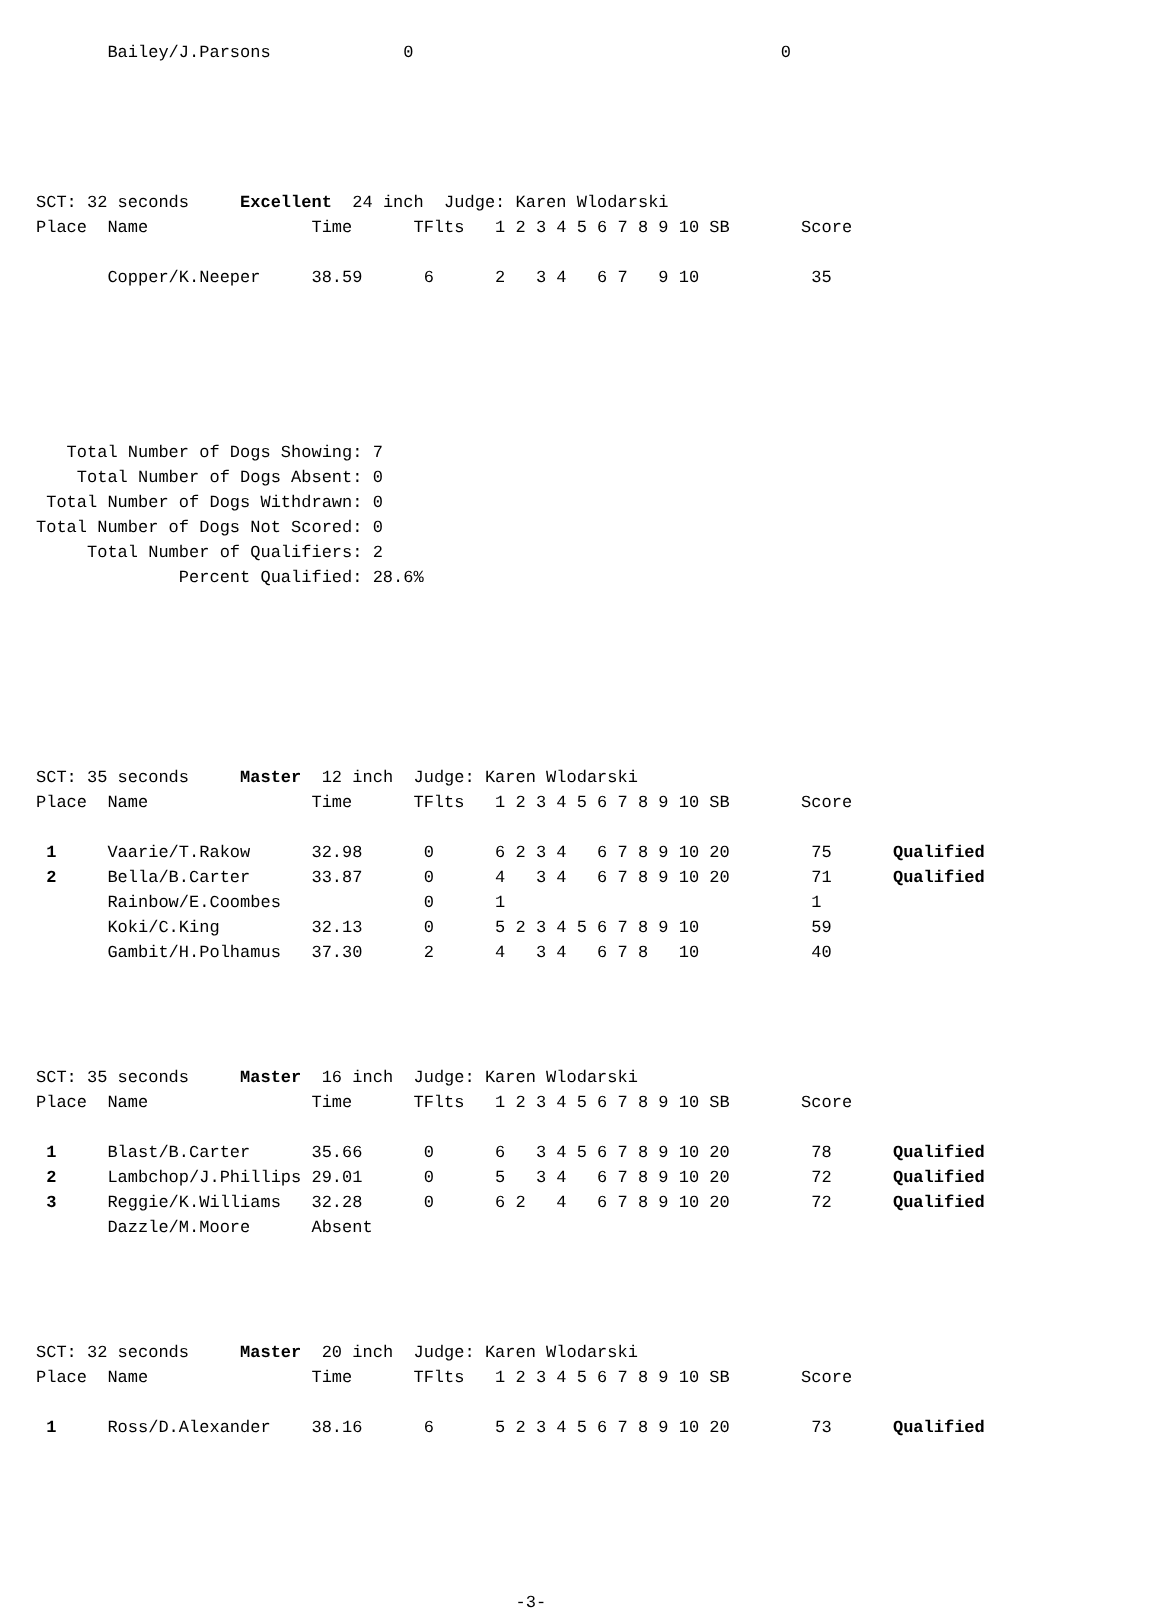Bailey/J.Parsons             0                                    0





SCT: 32 seconds     Excellent  24 inch  Judge: Karen Wlodarski
Place  Name                Time      TFlts   1 2 3 4 5 6 7 8 9 10 SB       Score

       Copper/K.Neeper     38.59      6      2   3 4   6 7   9 10           35






   Total Number of Dogs Showing: 7
    Total Number of Dogs Absent: 0
 Total Number of Dogs Withdrawn: 0
Total Number of Dogs Not Scored: 0
     Total Number of Qualifiers: 2
              Percent Qualified: 28.6%







SCT: 35 seconds     Master  12 inch  Judge: Karen Wlodarski
Place  Name                Time      TFlts   1 2 3 4 5 6 7 8 9 10 SB       Score

 1     Vaarie/T.Rakow      32.98      0      6 2 3 4   6 7 8 9 10 20        75      Qualified
 2     Bella/B.Carter      33.87      0      4   3 4   6 7 8 9 10 20        71      Qualified
       Rainbow/E.Coombes              0      1                              1
       Koki/C.King         32.13      0      5 2 3 4 5 6 7 8 9 10           59
       Gambit/H.Polhamus   37.30      2      4   3 4   6 7 8   10           40




SCT: 35 seconds     Master  16 inch  Judge: Karen Wlodarski
Place  Name                Time      TFlts   1 2 3 4 5 6 7 8 9 10 SB       Score

 1     Blast/B.Carter      35.66      0      6   3 4 5 6 7 8 9 10 20        78      Qualified
 2     Lambchop/J.Phillips 29.01      0      5   3 4   6 7 8 9 10 20        72      Qualified
 3     Reggie/K.Williams   32.28      0      6 2   4   6 7 8 9 10 20        72      Qualified
       Dazzle/M.Moore      Absent




SCT: 32 seconds     Master  20 inch  Judge: Karen Wlodarski
Place  Name                Time      TFlts   1 2 3 4 5 6 7 8 9 10 SB       Score

 1     Ross/D.Alexander    38.16      6      5 2 3 4 5 6 7 8 9 10 20        73      Qualified






                                               -3-